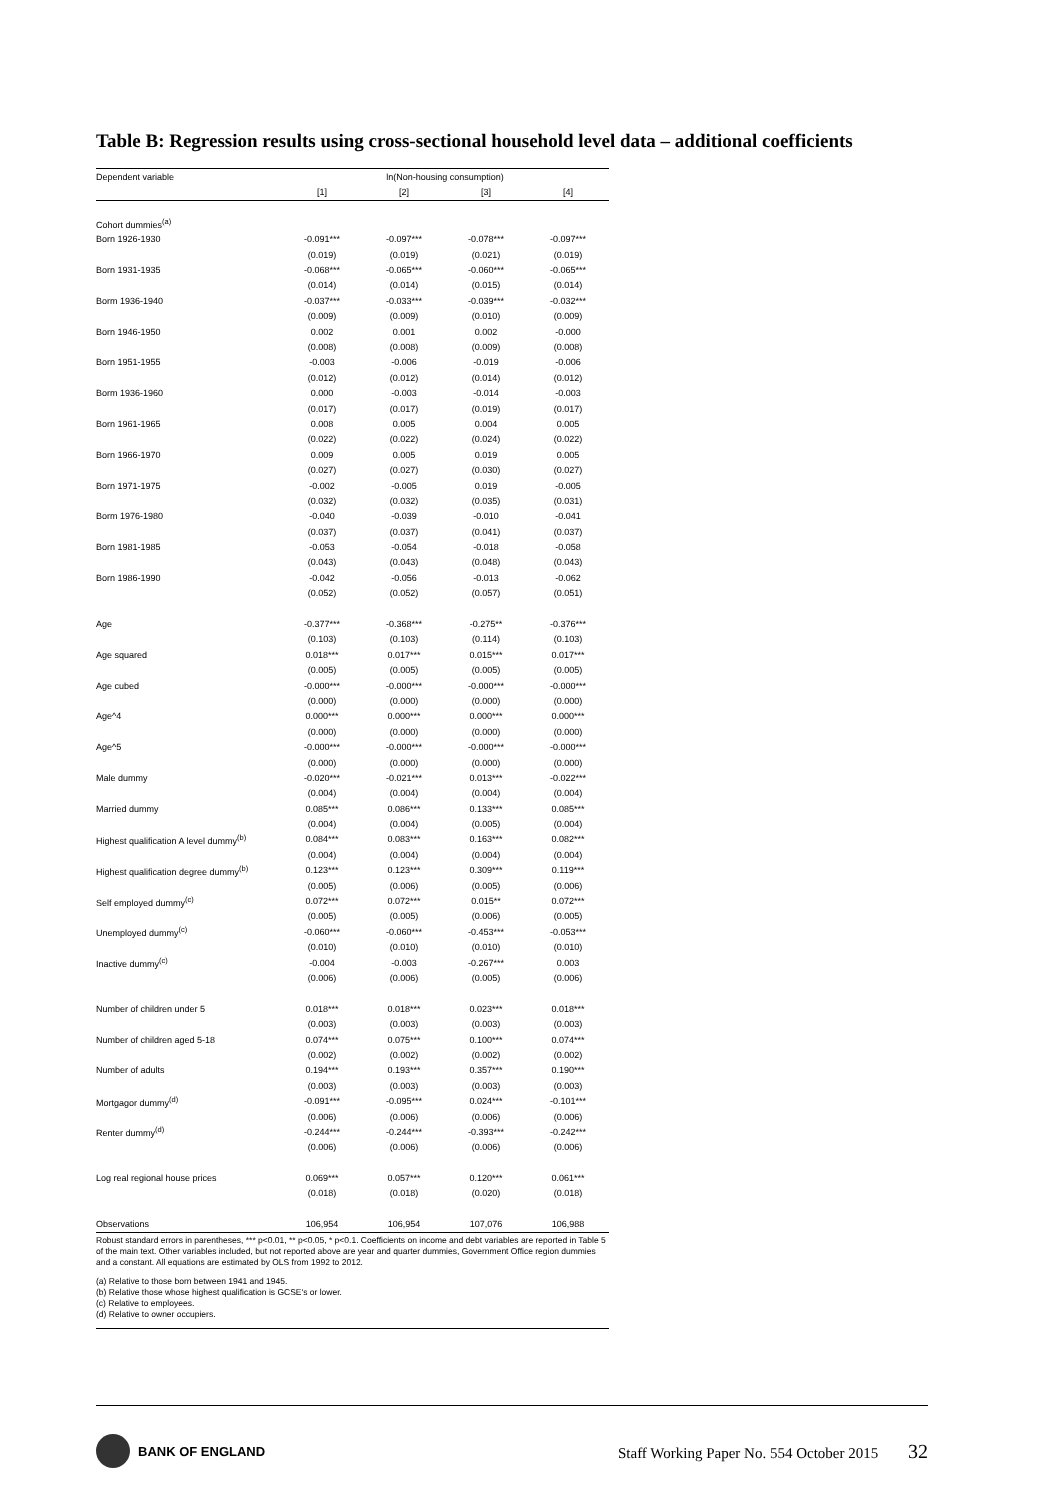Table B: Regression results using cross-sectional household level data – additional coefficients
| Dependent variable | ln(Non-housing consumption) | | | |
| | [1] | [2] | [3] | [4] |
| Cohort dummies<sup>(a)</sup> | | | | |
| Born 1926-1930 | -0.091*** | -0.097*** | -0.078*** | -0.097*** |
| | (0.019) | (0.019) | (0.021) | (0.019) |
| Born 1931-1935 | -0.068*** | -0.065*** | -0.060*** | -0.065*** |
| | (0.014) | (0.014) | (0.015) | (0.014) |
| Borm 1936-1940 | -0.037*** | -0.033*** | -0.039*** | -0.032*** |
| | (0.009) | (0.009) | (0.010) | (0.009) |
| Born 1946-1950 | 0.002 | 0.001 | 0.002 | -0.000 |
| | (0.008) | (0.008) | (0.009) | (0.008) |
| Born 1951-1955 | -0.003 | -0.006 | -0.019 | -0.006 |
| | (0.012) | (0.012) | (0.014) | (0.012) |
| Borm 1936-1960 | 0.000 | -0.003 | -0.014 | -0.003 |
| | (0.017) | (0.017) | (0.019) | (0.017) |
| Born 1961-1965 | 0.008 | 0.005 | 0.004 | 0.005 |
| | (0.022) | (0.022) | (0.024) | (0.022) |
| Born 1966-1970 | 0.009 | 0.005 | 0.019 | 0.005 |
| | (0.027) | (0.027) | (0.030) | (0.027) |
| Born 1971-1975 | -0.002 | -0.005 | 0.019 | -0.005 |
| | (0.032) | (0.032) | (0.035) | (0.031) |
| Borm 1976-1980 | -0.040 | -0.039 | -0.010 | -0.041 |
| | (0.037) | (0.037) | (0.041) | (0.037) |
| Born 1981-1985 | -0.053 | -0.054 | -0.018 | -0.058 |
| | (0.043) | (0.043) | (0.048) | (0.043) |
| Born 1986-1990 | -0.042 | -0.056 | -0.013 | -0.062 |
| | (0.052) | (0.052) | (0.057) | (0.051) |
| Age | -0.377*** | -0.368*** | -0.275** | -0.376*** |
| | (0.103) | (0.103) | (0.114) | (0.103) |
| Age squared | 0.018*** | 0.017*** | 0.015*** | 0.017*** |
| | (0.005) | (0.005) | (0.005) | (0.005) |
| Age cubed | -0.000*** | -0.000*** | -0.000*** | -0.000*** |
| | (0.000) | (0.000) | (0.000) | (0.000) |
| Age^4 | 0.000*** | 0.000*** | 0.000*** | 0.000*** |
| | (0.000) | (0.000) | (0.000) | (0.000) |
| Age^5 | -0.000*** | -0.000*** | -0.000*** | -0.000*** |
| | (0.000) | (0.000) | (0.000) | (0.000) |
| Male dummy | -0.020*** | -0.021*** | 0.013*** | -0.022*** |
| | (0.004) | (0.004) | (0.004) | (0.004) |
| Married dummy | 0.085*** | 0.086*** | 0.133*** | 0.085*** |
| | (0.004) | (0.004) | (0.005) | (0.004) |
| Highest qualification A level dummy<sup>(b)</sup> | 0.084*** | 0.083*** | 0.163*** | 0.082*** |
| | (0.004) | (0.004) | (0.004) | (0.004) |
| Highest qualification degree dummy<sup>(b)</sup> | 0.123*** | 0.123*** | 0.309*** | 0.119*** |
| | (0.005) | (0.006) | (0.005) | (0.006) |
| Self employed dummy<sup>(c)</sup> | 0.072*** | 0.072*** | 0.015** | 0.072*** |
| | (0.005) | (0.005) | (0.006) | (0.005) |
| Unemployed dummy<sup>(c)</sup> | -0.060*** | -0.060*** | -0.453*** | -0.053*** |
| | (0.010) | (0.010) | (0.010) | (0.010) |
| Inactive dummy<sup>(c)</sup> | -0.004 | -0.003 | -0.267*** | 0.003 |
| | (0.006) | (0.006) | (0.005) | (0.006) |
| Number of children under 5 | 0.018*** | 0.018*** | 0.023*** | 0.018*** |
| | (0.003) | (0.003) | (0.003) | (0.003) |
| Number of children aged 5-18 | 0.074*** | 0.075*** | 0.100*** | 0.074*** |
| | (0.002) | (0.002) | (0.002) | (0.002) |
| Number of adults | 0.194*** | 0.193*** | 0.357*** | 0.190*** |
| | (0.003) | (0.003) | (0.003) | (0.003) |
| Mortgagor dummy<sup>(d)</sup> | -0.091*** | -0.095*** | 0.024*** | -0.101*** |
| | (0.006) | (0.006) | (0.006) | (0.006) |
| Renter dummy<sup>(d)</sup> | -0.244*** | -0.244*** | -0.393*** | -0.242*** |
| | (0.006) | (0.006) | (0.006) | (0.006) |
| Log real regional house prices | 0.069*** | 0.057*** | 0.120*** | 0.061*** |
| | (0.018) | (0.018) | (0.020) | (0.018) |
| Observations | 106,954 | 106,954 | 107,076 | 106,988 |
Robust standard errors in parentheses, *** p<0.01, ** p<0.05, * p<0.1. Coefficients on income and debt variables are reported in Table 5 of the main text. Other variables included, but not reported above are year and quarter dummies, Government Office region dummies and a constant. All equations are estimated by OLS from 1992 to 2012.
(a) Relative to those born between 1941 and 1945.
(b) Relative those whose highest qualification is GCSE's or lower.
(c) Relative to employees.
(d) Relative to owner occupiers.
BANK OF ENGLAND
Staff Working Paper No. 554 October 2015 32